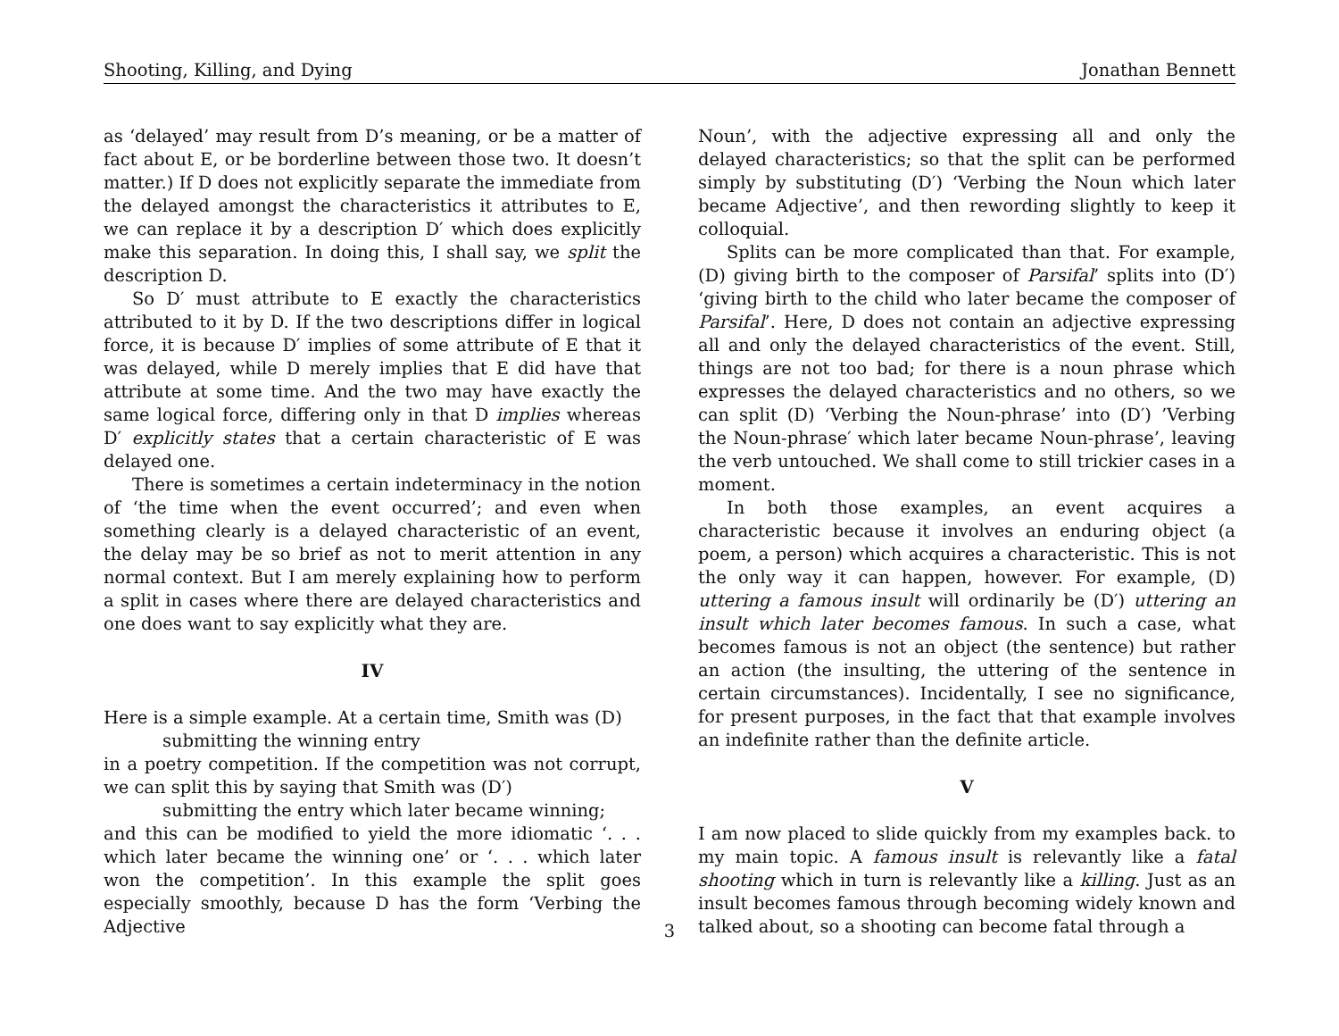Shooting, Killing, and Dying Jonathan Bennett
as ‘delayed’ may result from D’s meaning, or be a matter of fact about E, or be borderline between those two. It doesn’t matter.) If D does not explicitly separate the immediate from the delayed amongst the characteristics it attributes to E, we can replace it by a description D′ which does explicitly make this separation. In doing this, I shall say, we split the description D.
So D′ must attribute to E exactly the characteristics attributed to it by D. If the two descriptions differ in logical force, it is because D′ implies of some attribute of E that it was delayed, while D merely implies that E did have that attribute at some time. And the two may have exactly the same logical force, differing only in that D implies whereas D′ explicitly states that a certain characteristic of E was delayed one.
There is sometimes a certain indeterminacy in the notion of ‘the time when the event occurred’; and even when something clearly is a delayed characteristic of an event, the delay may be so brief as not to merit attention in any normal context. But I am merely explaining how to perform a split in cases where there are delayed characteristics and one does want to say explicitly what they are.
IV
Here is a simple example. At a certain time, Smith was (D)
submitting the winning entry
in a poetry competition. If the competition was not corrupt, we can split this by saying that Smith was (D′)
submitting the entry which later became winning;
and this can be modified to yield the more idiomatic ‘. . . which later became the winning one’ or ‘. . . which later won the competition’. In this example the split goes especially smoothly, because D has the form ‘Verbing the Adjective
Noun’, with the adjective expressing all and only the delayed characteristics; so that the split can be performed simply by substituting (D′) ‘Verbing the Noun which later became Adjective’, and then rewording slightly to keep it colloquial.
Splits can be more complicated than that. For example, (D) giving birth to the composer of Parsifal’ splits into (D′) ‘giving birth to the child who later became the composer of Parsifal’. Here, D does not contain an adjective expressing all and only the delayed characteristics of the event. Still, things are not too bad; for there is a noun phrase which expresses the delayed characteristics and no others, so we can split (D) ‘Verbing the Noun-phrase’ into (D′) ’Verbing the Noun-phrase′ which later became Noun-phrase’, leaving the verb untouched. We shall come to still trickier cases in a moment.
In both those examples, an event acquires a characteristic because it involves an enduring object (a poem, a person) which acquires a characteristic. This is not the only way it can happen, however. For example, (D) uttering a famous insult will ordinarily be (D′) uttering an insult which later becomes famous. In such a case, what becomes famous is not an object (the sentence) but rather an action (the insulting, the uttering of the sentence in certain circumstances). Incidentally, I see no significance, for present purposes, in the fact that that example involves an indefinite rather than the definite article.
V
I am now placed to slide quickly from my examples back. to my main topic. A famous insult is relevantly like a fatal shooting which in turn is relevantly like a killing. Just as an insult becomes famous through becoming widely known and talked about, so a shooting can become fatal through a
3